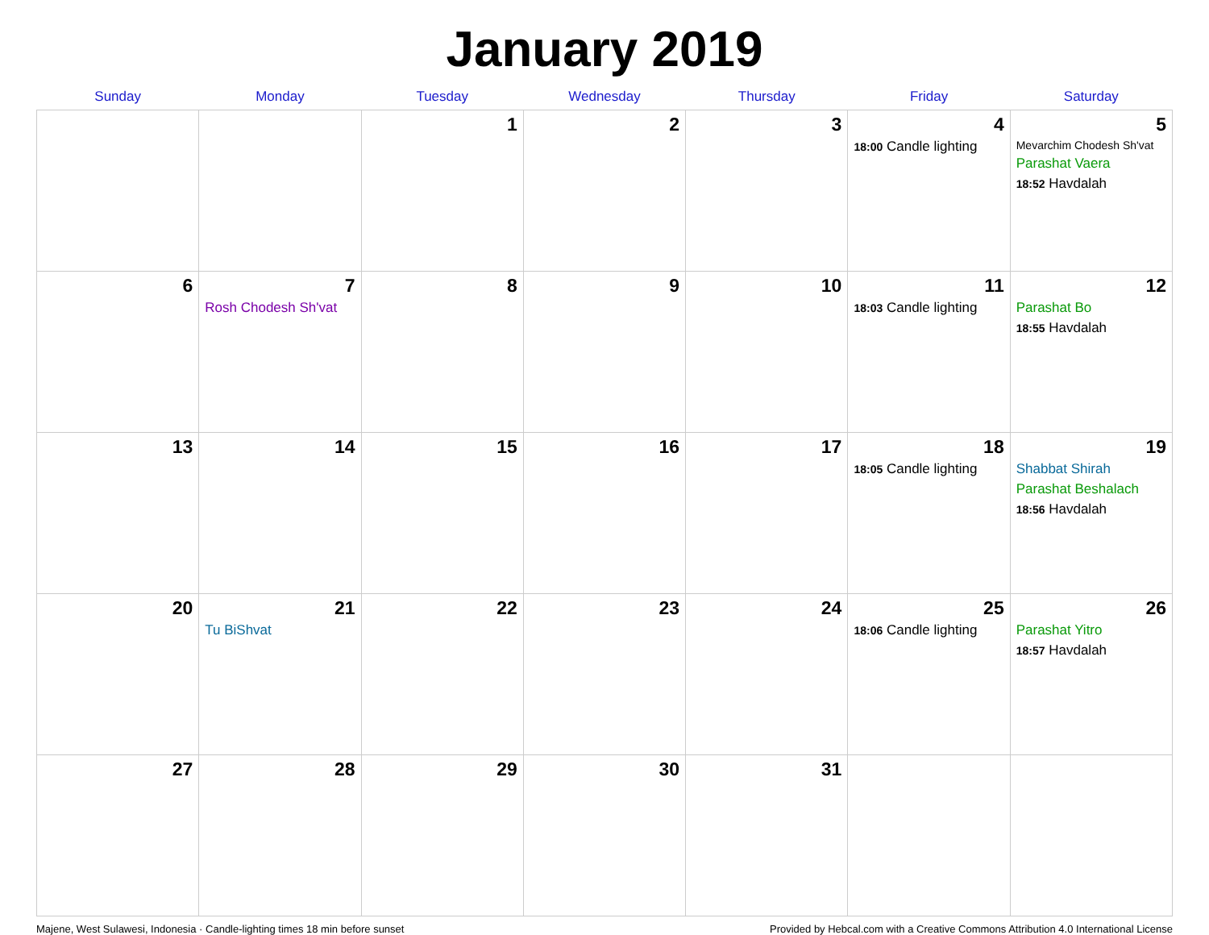January 2019
| Sunday | Monday | Tuesday | Wednesday | Thursday | Friday | Saturday |
| --- | --- | --- | --- | --- | --- | --- |
| | | 1 | 2 | 3 | 4 18:00 Candle lighting | 5 Mevarchim Chodesh Sh'vat Parashat Vaera 18:52 Havdalah |
| 6 | 7 Rosh Chodesh Sh'vat | 8 | 9 | 10 | 11 18:03 Candle lighting | 12 Parashat Bo 18:55 Havdalah |
| 13 | 14 | 15 | 16 | 17 | 18 18:05 Candle lighting | 19 Shabbat Shirah Parashat Beshalach 18:56 Havdalah |
| 20 | 21 Tu BiShvat | 22 | 23 | 24 | 25 18:06 Candle lighting | 26 Parashat Yitro 18:57 Havdalah |
| 27 | 28 | 29 | 30 | 31 | | |
Majene, West Sulawesi, Indonesia · Candle-lighting times 18 min before sunset Provided by Hebcal.com with a Creative Commons Attribution 4.0 International License